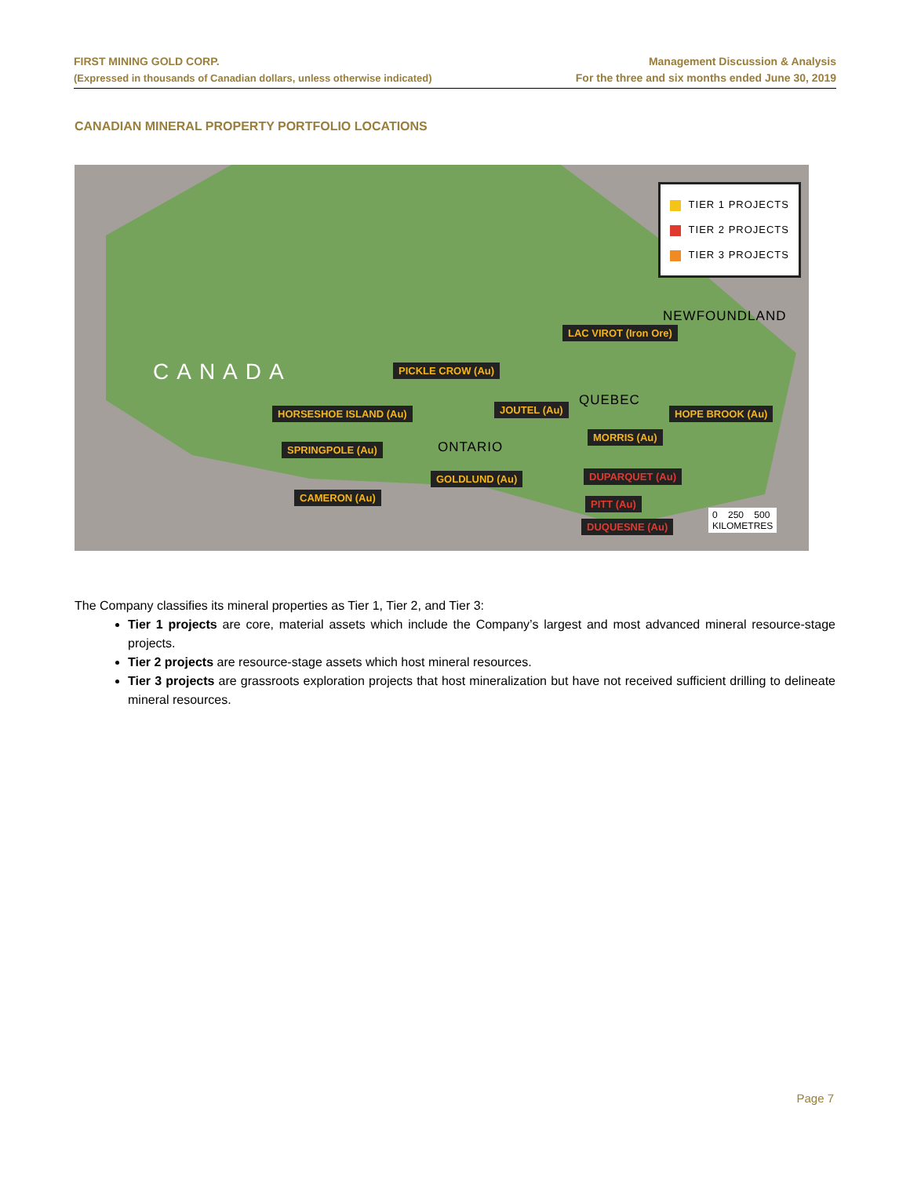FIRST MINING GOLD CORP.
(Expressed in thousands of Canadian dollars, unless otherwise indicated)
Management Discussion & Analysis
For the three and six months ended June 30, 2019
CANADIAN MINERAL PROPERTY PORTFOLIO LOCATIONS
CANADA
QUEBEC
ONTARIO
NEWFOUNDLAND
TIER 1 PROJECTS
TIER 2 PROJECTS
TIER 3 PROJECTS
LAC VIROT (Iron Ore)
PICKLE CROW (Au)
HORSESHOE ISLAND (Au) JOUTEL (Au) HOPE BROOK (Au)
MORRIS (Au)
SPRINGPOLE (Au)
GOLDLUND (Au) DUPARQUET (Au)
CAMERON (Au)
PITT (Au)
DUQUESNE (Au)
0 250 500
KILOMETRES
The Company classifies its mineral properties as Tier 1, Tier 2, and Tier 3:
Tier 1 projects are core, material assets which include the Company’s largest and most advanced mineral resource-stage projects.
Tier 2 projects are resource-stage assets which host mineral resources.
Tier 3 projects are grassroots exploration projects that host mineralization but have not received sufficient drilling to delineate mineral resources.
Page 7